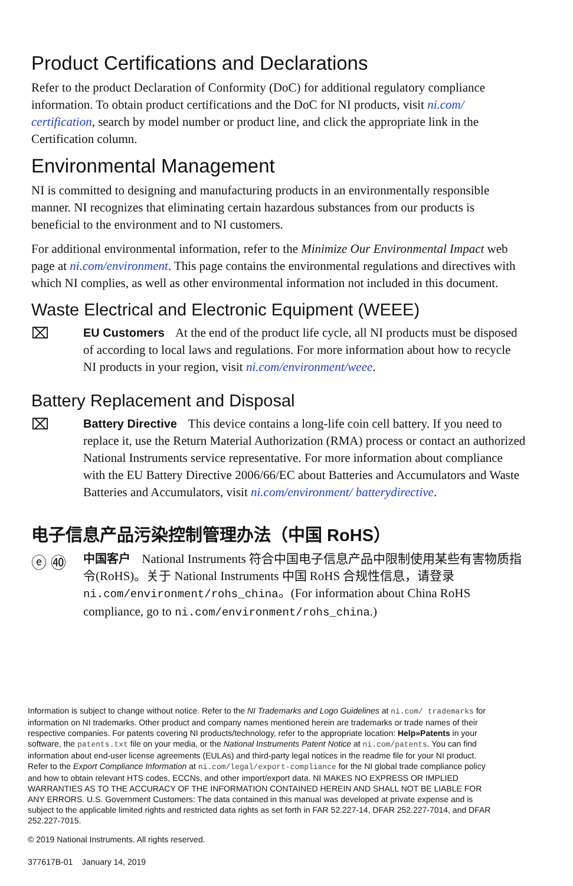Product Certifications and Declarations
Refer to the product Declaration of Conformity (DoC) for additional regulatory compliance information. To obtain product certifications and the DoC for NI products, visit ni.com/ certification, search by model number or product line, and click the appropriate link in the Certification column.
Environmental Management
NI is committed to designing and manufacturing products in an environmentally responsible manner. NI recognizes that eliminating certain hazardous substances from our products is beneficial to the environment and to NI customers.
For additional environmental information, refer to the Minimize Our Environmental Impact web page at ni.com/environment. This page contains the environmental regulations and directives with which NI complies, as well as other environmental information not included in this document.
Waste Electrical and Electronic Equipment (WEEE)
⌧
EU Customers At the end of the product life cycle, all NI products must be disposed of according to local laws and regulations. For more information about how to recycle NI products in your region, visit ni.com/environment/weee.
Battery Replacement and Disposal
⌧
Battery Directive This device contains a long-life coin cell battery. If you need to replace it, use the Return Material Authorization (RMA) process or contact an authorized National Instruments service representative. For more information about compliance with the EU Battery Directive 2006/66/EC about Batteries and Accumulators and Waste Batteries and Accumulators, visit ni.com/environment/ batterydirective.
电子信息产品污染控制管理办法（中国 RoHS）
ⓔ ㊵
中国客户 National Instruments 符合中国电子信息产品中限制使用某些有害物质指令(RoHS)。关于 National Instruments 中国 RoHS 合规性信息，请登录 ni.com/environment/rohs_china。(For information about China RoHS compliance, go to ni.com/environment/rohs_china.)
Information is subject to change without notice. Refer to the NI Trademarks and Logo Guidelines at ni.com/ trademarks for information on NI trademarks. Other product and company names mentioned herein are trademarks or trade names of their respective companies. For patents covering NI products/technology, refer to the appropriate location: Help»Patents in your software, the patents.txt file on your media, or the National Instruments Patent Notice at ni.com/patents. You can find information about end-user license agreements (EULAs) and third-party legal notices in the readme file for your NI product. Refer to the Export Compliance Information at ni.com/legal/export-compliance for the NI global trade compliance policy and how to obtain relevant HTS codes, ECCNs, and other import/export data. NI MAKES NO EXPRESS OR IMPLIED WARRANTIES AS TO THE ACCURACY OF THE INFORMATION CONTAINED HEREIN AND SHALL NOT BE LIABLE FOR ANY ERRORS. U.S. Government Customers: The data contained in this manual was developed at private expense and is subject to the applicable limited rights and restricted data rights as set forth in FAR 52.227-14, DFAR 252.227-7014, and DFAR 252.227-7015.
© 2019 National Instruments. All rights reserved.
377617B-01 January 14, 2019